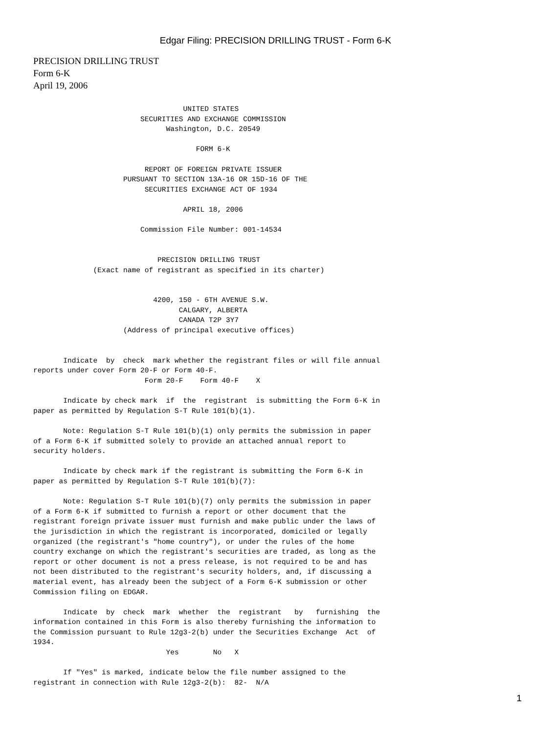Edgar Filing: PRECISION DRILLING TRUST - Form 6-K
PRECISION DRILLING TRUST
Form 6-K
April 19, 2006
                                   UNITED STATES
                         SECURITIES AND EXCHANGE COMMISSION
                               Washington, D.C. 20549

                                      FORM 6-K

                          REPORT OF FOREIGN PRIVATE ISSUER
                     PURSUANT TO SECTION 13A-16 OR 15D-16 OF THE
                          SECURITIES EXCHANGE ACT OF 1934

                                   APRIL 18, 2006

                         Commission File Number: 001-14534


                             PRECISION DRILLING TRUST
              (Exact name of registrant as specified in its charter)


                            4200, 150 - 6TH AVENUE S.W.
                                  CALGARY, ALBERTA
                                  CANADA T2P 3Y7
                     (Address of principal executive offices)


       Indicate  by  check  mark whether the registrant files or will file annual
reports under cover Form 20-F or Form 40-F.
                          Form 20-F    Form 40-F    X

       Indicate by check mark  if  the  registrant  is submitting the Form 6-K in
paper as permitted by Regulation S-T Rule 101(b)(1).

       Note: Regulation S-T Rule 101(b)(1) only permits the submission in paper
of a Form 6-K if submitted solely to provide an attached annual report to
security holders.

       Indicate by check mark if the registrant is submitting the Form 6-K in
paper as permitted by Regulation S-T Rule 101(b)(7):

       Note: Regulation S-T Rule 101(b)(7) only permits the submission in paper
of a Form 6-K if submitted to furnish a report or other document that the
registrant foreign private issuer must furnish and make public under the laws of
the jurisdiction in which the registrant is incorporated, domiciled or legally
organized (the registrant's "home country"), or under the rules of the home
country exchange on which the registrant's securities are traded, as long as the
report or other document is not a press release, is not required to be and has
not been distributed to the registrant's security holders, and, if discussing a
material event, has already been the subject of a Form 6-K submission or other
Commission filing on EDGAR.

       Indicate  by  check  mark  whether  the  registrant   by   furnishing  the
information contained in this Form is also thereby furnishing the information to
the Commission pursuant to Rule 12g3-2(b) under the Securities Exchange  Act  of
1934.
                               Yes        No   X

       If "Yes" is marked, indicate below the file number assigned to the
registrant in connection with Rule 12g3-2(b):  82-  N/A
1